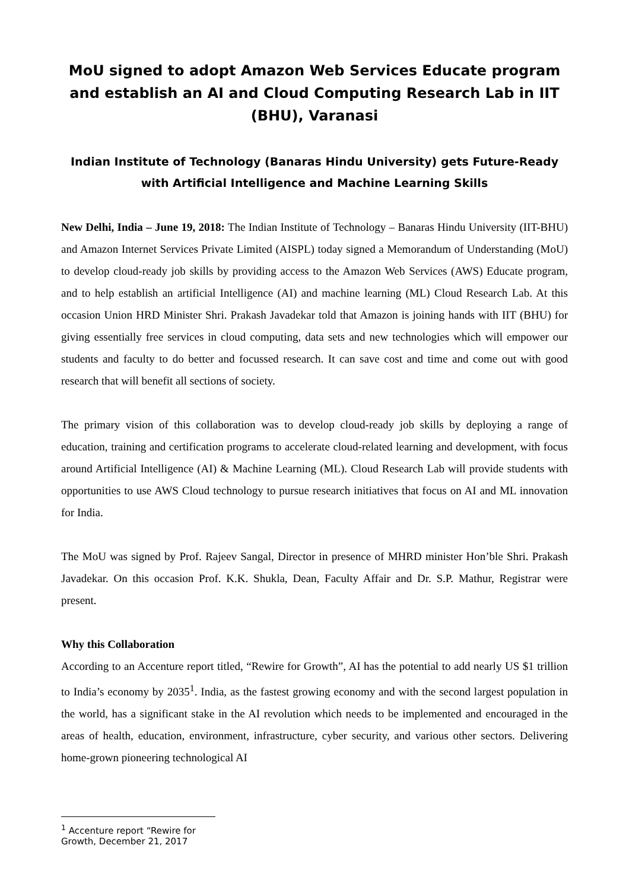MoU signed to adopt Amazon Web Services Educate program and establish an AI and Cloud Computing Research Lab in IIT (BHU), Varanasi
Indian Institute of Technology (Banaras Hindu University) gets Future-Ready with Artificial Intelligence and Machine Learning Skills
New Delhi, India – June 19, 2018: The Indian Institute of Technology – Banaras Hindu University (IIT-BHU) and Amazon Internet Services Private Limited (AISPL) today signed a Memorandum of Understanding (MoU) to develop cloud-ready job skills by providing access to the Amazon Web Services (AWS) Educate program, and to help establish an artificial Intelligence (AI) and machine learning (ML) Cloud Research Lab. At this occasion Union HRD Minister Shri. Prakash Javadekar told that Amazon is joining hands with IIT (BHU) for giving essentially free services in cloud computing, data sets and new technologies which will empower our students and faculty to do better and focussed research. It can save cost and time and come out with good research that will benefit all sections of society.
The primary vision of this collaboration was to develop cloud-ready job skills by deploying a range of education, training and certification programs to accelerate cloud-related learning and development, with focus around Artificial Intelligence (AI) & Machine Learning (ML). Cloud Research Lab will provide students with opportunities to use AWS Cloud technology to pursue research initiatives that focus on AI and ML innovation for India.
The MoU was signed by Prof. Rajeev Sangal, Director in presence of MHRD minister Hon’ble Shri. Prakash Javadekar. On this occasion Prof. K.K. Shukla, Dean, Faculty Affair and Dr. S.P. Mathur, Registrar were present.
Why this Collaboration
According to an Accenture report titled, “Rewire for Growth”, AI has the potential to add nearly US $1 trillion to India’s economy by 2035<sup>1</sup>. India, as the fastest growing economy and with the second largest population in the world, has a significant stake in the AI revolution which needs to be implemented and encouraged in the areas of health, education, environment, infrastructure, cyber security, and various other sectors. Delivering home-grown pioneering technological AI
<sup>1</sup> Accenture report “Rewire for Growth, December 21, 2017